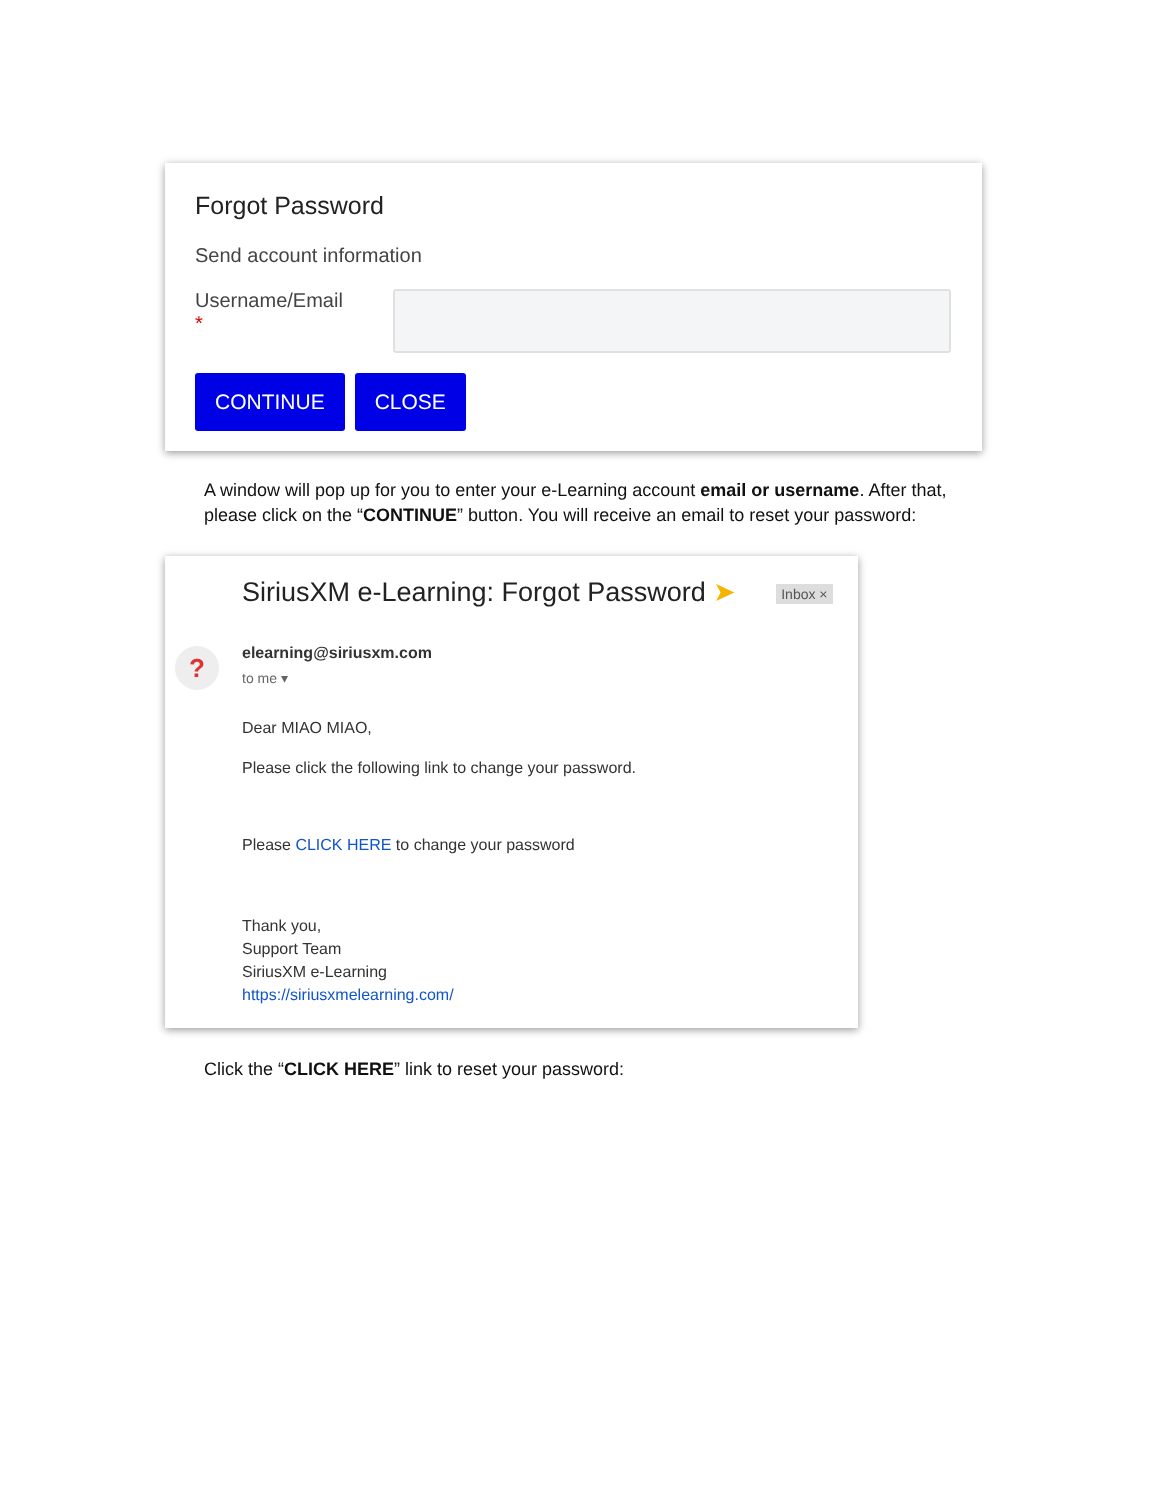Forgot Password
Send account information
Username/Email
*
CONTINUE CLOSE
A window will pop up for you to enter your e-Learning account email or username. After that, please click on the “CONTINUE” button. You will receive an email to reset your password:
SiriusXM e-Learning: Forgot Password ➤ Inbox ×
? elearning@siriusxm.com
to me ▾
Dear MIAO MIAO,
Please click the following link to change your password.
Please CLICK HERE to change your password
Thank you,
Support Team
SiriusXM e-Learning
https://siriusxmelearning.com/
Click the “CLICK HERE” link to reset your password: